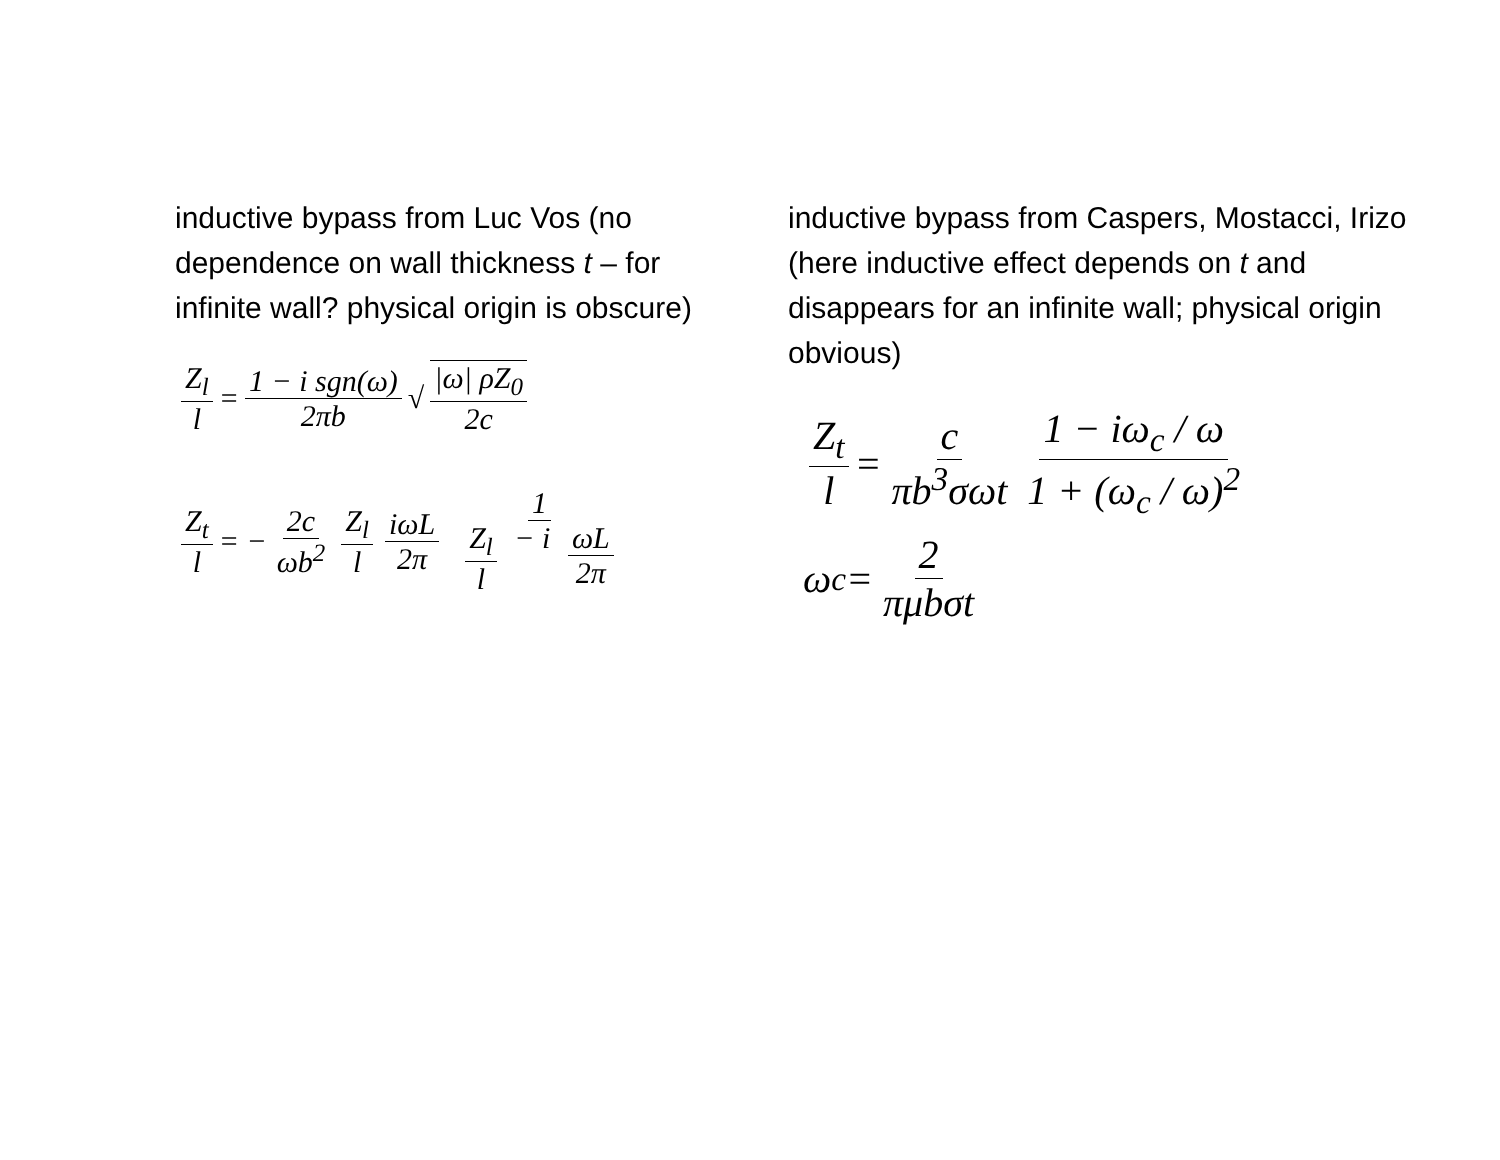inductive bypass from Luc Vos (no dependence on wall thickness t – for infinite wall? physical origin is obscure)
Z<sub>l</sub> l = 1 − i sgn(ω) 2πb √ |ω| ρZ<sub>0</sub> 2c
Z<sub>t</sub> l = − 2c ωb<sup>2</sup> Z<sub>l</sub> l iωL 2π 1 Z<sub>l</sub> l − i ωL 2π
inductive bypass from Caspers, Mostacci, Irizo (here inductive effect depends on t and disappears for an infinite wall; physical origin obvious)
Z<sub>t</sub> l = c πb<sup>3</sup>σωt 1 − iω<sub>c</sub> / ω 1 + (ω<sub>c</sub> / ω)<sup>2</sup>
ω<sub>c</sub> = 2 πμbσt